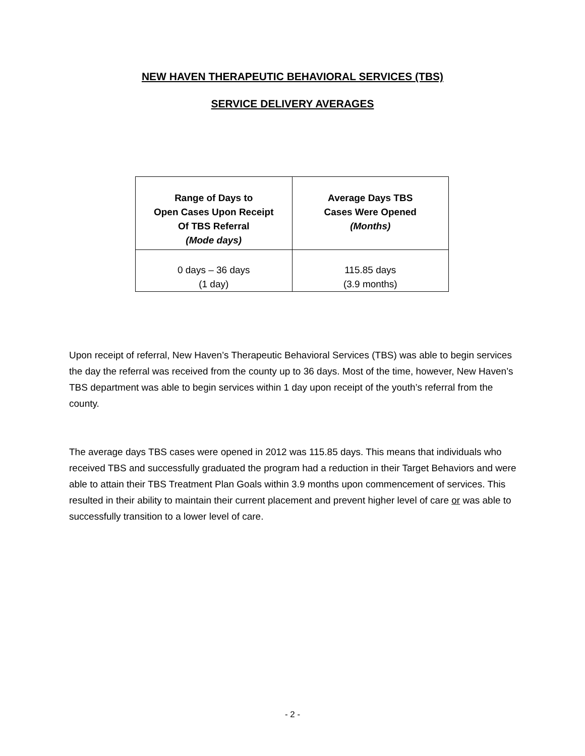NEW HAVEN THERAPEUTIC BEHAVIORAL SERVICES (TBS)
SERVICE DELIVERY AVERAGES
| Range of Days to Open Cases Upon Receipt Of TBS Referral (Mode days) | Average Days TBS Cases Were Opened (Months) |
| --- | --- |
| 0 days – 36 days (1 day) | 115.85 days (3.9 months) |
Upon receipt of referral, New Haven’s Therapeutic Behavioral Services (TBS) was able to begin services the day the referral was received from the county up to 36 days. Most of the time, however, New Haven’s TBS department was able to begin services within 1 day upon receipt of the youth’s referral from the county.
The average days TBS cases were opened in 2012 was 115.85 days. This means that individuals who received TBS and successfully graduated the program had a reduction in their Target Behaviors and were able to attain their TBS Treatment Plan Goals within 3.9 months upon commencement of services. This resulted in their ability to maintain their current placement and prevent higher level of care or was able to successfully transition to a lower level of care.
- 2 -